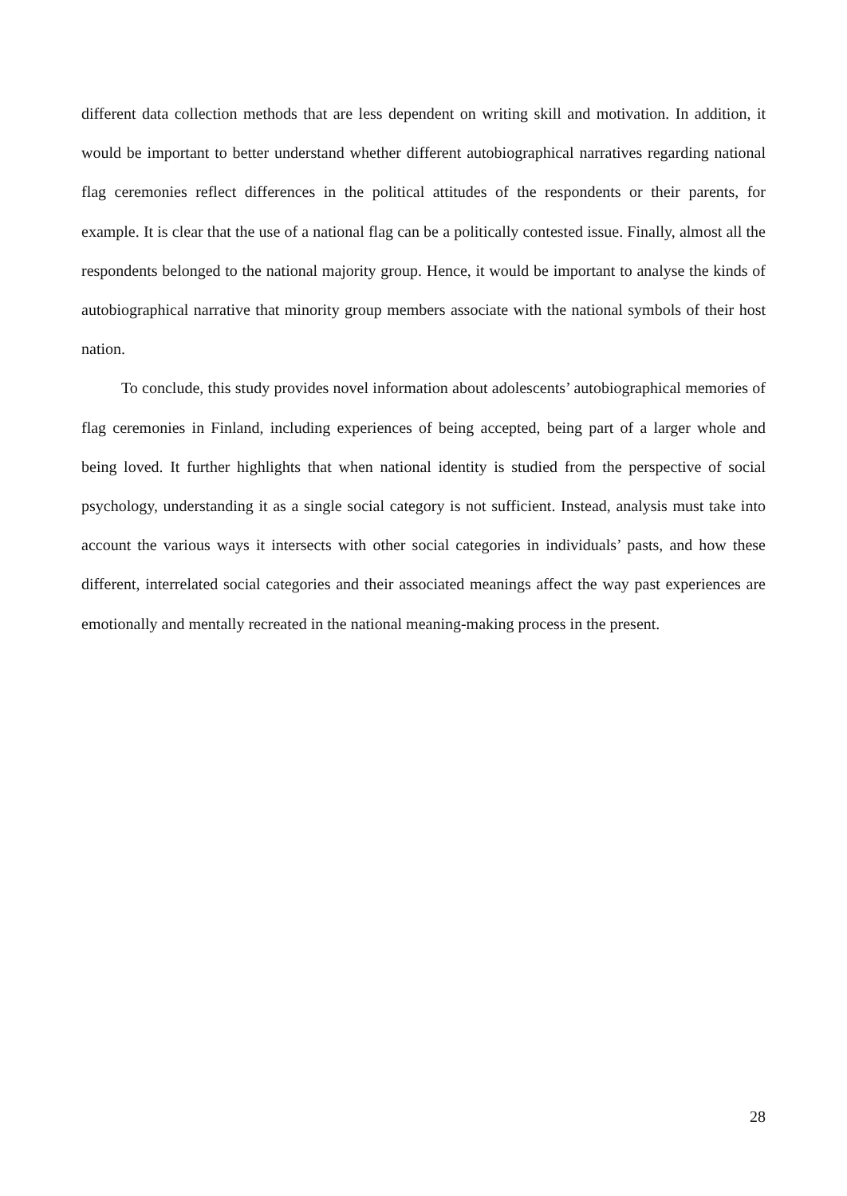different data collection methods that are less dependent on writing skill and motivation. In addition, it would be important to better understand whether different autobiographical narratives regarding national flag ceremonies reflect differences in the political attitudes of the respondents or their parents, for example. It is clear that the use of a national flag can be a politically contested issue. Finally, almost all the respondents belonged to the national majority group. Hence, it would be important to analyse the kinds of autobiographical narrative that minority group members associate with the national symbols of their host nation.
To conclude, this study provides novel information about adolescents’ autobiographical memories of flag ceremonies in Finland, including experiences of being accepted, being part of a larger whole and being loved. It further highlights that when national identity is studied from the perspective of social psychology, understanding it as a single social category is not sufficient. Instead, analysis must take into account the various ways it intersects with other social categories in individuals’ pasts, and how these different, interrelated social categories and their associated meanings affect the way past experiences are emotionally and mentally recreated in the national meaning-making process in the present.
28